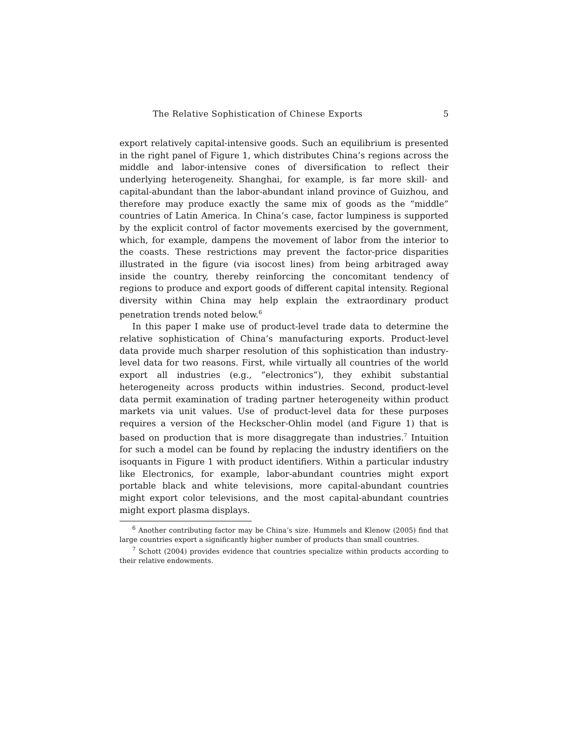The Relative Sophistication of Chinese Exports 5
export relatively capital-intensive goods. Such an equilibrium is presented in the right panel of Figure 1, which distributes China’s regions across the middle and labor-intensive cones of diversification to reflect their underlying heterogeneity. Shanghai, for example, is far more skill- and capital-abundant than the labor-abundant inland province of Guizhou, and therefore may produce exactly the same mix of goods as the “middle” countries of Latin America. In China’s case, factor lumpiness is supported by the explicit control of factor movements exercised by the government, which, for example, dampens the movement of labor from the interior to the coasts. These restrictions may prevent the factor-price disparities illustrated in the figure (via isocost lines) from being arbitraged away inside the country, thereby reinforcing the concomitant tendency of regions to produce and export goods of different capital intensity. Regional diversity within China may help explain the extraordinary product penetration trends noted below.<sup>6</sup>
In this paper I make use of product-level trade data to determine the relative sophistication of China’s manufacturing exports. Product-level data provide much sharper resolution of this sophistication than industry-level data for two reasons. First, while virtually all countries of the world export all industries (e.g., “electronics”), they exhibit substantial heterogeneity across products within industries. Second, product-level data permit examination of trading partner heterogeneity within product markets via unit values. Use of product-level data for these purposes requires a version of the Heckscher-Ohlin model (and Figure 1) that is based on production that is more disaggregate than industries.<sup>7</sup> Intuition for such a model can be found by replacing the industry identifiers on the isoquants in Figure 1 with product identifiers. Within a particular industry like Electronics, for example, labor-abundant countries might export portable black and white televisions, more capital-abundant countries might export color televisions, and the most capital-abundant countries might export plasma displays.
<sup>6</sup> Another contributing factor may be China’s size. Hummels and Klenow (2005) find that large countries export a significantly higher number of products than small countries.
<sup>7</sup> Schott (2004) provides evidence that countries specialize within products according to their relative endowments.